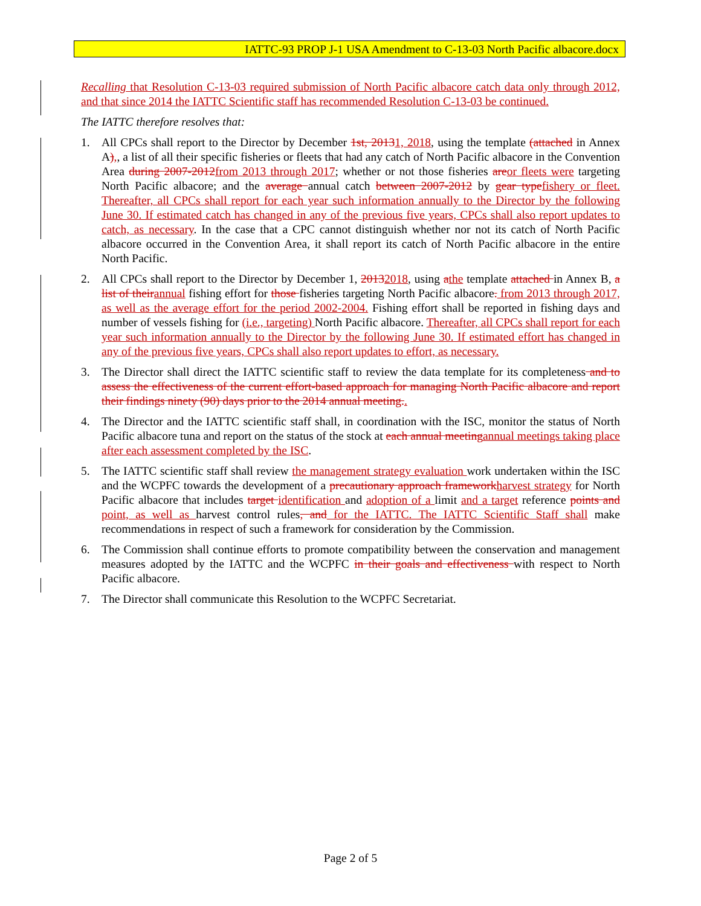IATTC-93 PROP J-1 USA Amendment to C-13-03 North Pacific albacore.docx
Recalling that Resolution C-13-03 required submission of North Pacific albacore catch data only through 2012, and that since 2014 the IATTC Scientific staff has recommended Resolution C-13-03 be continued.
The IATTC therefore resolves that:
1. All CPCs shall report to the Director by December 1st, 20131, 2018, using the template (attached in Annex A),, a list of all their specific fisheries or fleets that had any catch of North Pacific albacore in the Convention Area during 2007-2012 from 2013 through 2017; whether or not those fisheries are or fleets were targeting North Pacific albacore; and the average annual catch between 2007-2012 by gear type fishery or fleet. Thereafter, all CPCs shall report for each year such information annually to the Director by the following June 30. If estimated catch has changed in any of the previous five years, CPCs shall also report updates to catch, as necessary. In the case that a CPC cannot distinguish whether nor not its catch of North Pacific albacore occurred in the Convention Area, it shall report its catch of North Pacific albacore in the entire North Pacific.
2. All CPCs shall report to the Director by December 1, 20132018, using athe template attached in Annex B, a list of their annual fishing effort for those fisheries targeting North Pacific albacore. from 2013 through 2017, as well as the average effort for the period 2002-2004. Fishing effort shall be reported in fishing days and number of vessels fishing for (i.e., targeting) North Pacific albacore. Thereafter, all CPCs shall report for each year such information annually to the Director by the following June 30. If estimated effort has changed in any of the previous five years, CPCs shall also report updates to effort, as necessary.
3. The Director shall direct the IATTC scientific staff to review the data template for its completeness and to assess the effectiveness of the current effort-based approach for managing North Pacific albacore and report their findings ninety (90) days prior to the 2014 annual meeting..
4. The Director and the IATTC scientific staff shall, in coordination with the ISC, monitor the status of North Pacific albacore tuna and report on the status of the stock at each annual meeting annual meetings taking place after each assessment completed by the ISC.
5. The IATTC scientific staff shall review the management strategy evaluation work undertaken within the ISC and the WCPFC towards the development of a precautionary approach framework harvest strategy for North Pacific albacore that includes target identification and adoption of a limit and a target reference points and point, as well as harvest control rules, and for the IATTC. The IATTC Scientific Staff shall make recommendations in respect of such a framework for consideration by the Commission.
6. The Commission shall continue efforts to promote compatibility between the conservation and management measures adopted by the IATTC and the WCPFC in their goals and effectiveness with respect to North Pacific albacore.
7. The Director shall communicate this Resolution to the WCPFC Secretariat.
Page 2 of 5